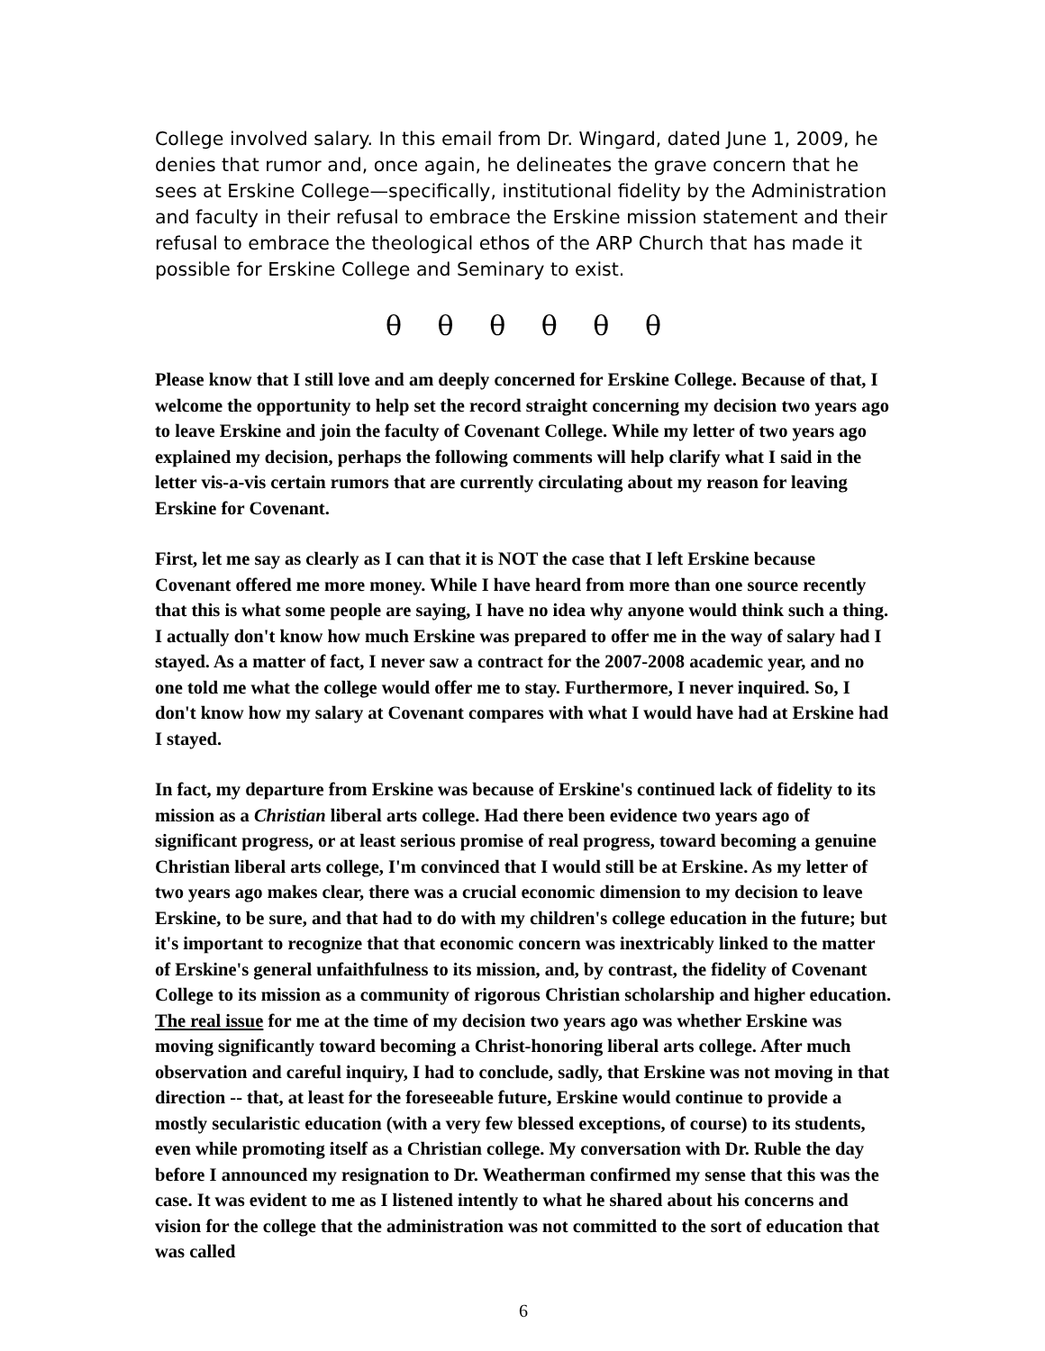College involved salary. In this email from Dr. Wingard, dated June 1, 2009, he denies that rumor and, once again, he delineates the grave concern that he sees at Erskine College—specifically, institutional fidelity by the Administration and faculty in their refusal to embrace the Erskine mission statement and their refusal to embrace the theological ethos of the ARP Church that has made it possible for Erskine College and Seminary to exist.
θ θ θ θ θ θ
Please know that I still love and am deeply concerned for Erskine College. Because of that, I welcome the opportunity to help set the record straight concerning my decision two years ago to leave Erskine and join the faculty of Covenant College. While my letter of two years ago explained my decision, perhaps the following comments will help clarify what I said in the letter vis-a-vis certain rumors that are currently circulating about my reason for leaving Erskine for Covenant.
First, let me say as clearly as I can that it is NOT the case that I left Erskine because Covenant offered me more money. While I have heard from more than one source recently that this is what some people are saying, I have no idea why anyone would think such a thing. I actually don't know how much Erskine was prepared to offer me in the way of salary had I stayed. As a matter of fact, I never saw a contract for the 2007-2008 academic year, and no one told me what the college would offer me to stay. Furthermore, I never inquired. So, I don't know how my salary at Covenant compares with what I would have had at Erskine had I stayed.
In fact, my departure from Erskine was because of Erskine's continued lack of fidelity to its mission as a Christian liberal arts college. Had there been evidence two years ago of significant progress, or at least serious promise of real progress, toward becoming a genuine Christian liberal arts college, I'm convinced that I would still be at Erskine. As my letter of two years ago makes clear, there was a crucial economic dimension to my decision to leave Erskine, to be sure, and that had to do with my children's college education in the future; but it's important to recognize that that economic concern was inextricably linked to the matter of Erskine's general unfaithfulness to its mission, and, by contrast, the fidelity of Covenant College to its mission as a community of rigorous Christian scholarship and higher education. The real issue for me at the time of my decision two years ago was whether Erskine was moving significantly toward becoming a Christ-honoring liberal arts college. After much observation and careful inquiry, I had to conclude, sadly, that Erskine was not moving in that direction -- that, at least for the foreseeable future, Erskine would continue to provide a mostly secularistic education (with a very few blessed exceptions, of course) to its students, even while promoting itself as a Christian college. My conversation with Dr. Ruble the day before I announced my resignation to Dr. Weatherman confirmed my sense that this was the case. It was evident to me as I listened intently to what he shared about his concerns and vision for the college that the administration was not committed to the sort of education that was called
6